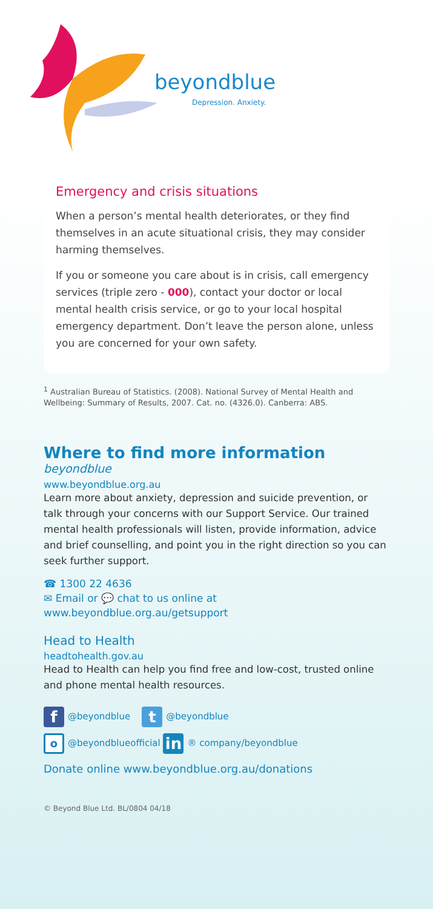beyondblue
Depression. Anxiety.
Emergency and crisis situations
When a person’s mental health deteriorates, or they find themselves in an acute situational crisis, they may consider harming themselves.
If you or someone you care about is in crisis, call emergency services (triple zero - 000), contact your doctor or local mental health crisis service, or go to your local hospital emergency department. Don’t leave the person alone, unless you are concerned for your own safety.
<sup>1</sup> Australian Bureau of Statistics. (2008). National Survey of Mental Health and Wellbeing: Summary of Results, 2007. Cat. no. (4326.0). Canberra: ABS.
Where to find more information
beyondblue
www.beyondblue.org.au
Learn more about anxiety, depression and suicide prevention, or talk through your concerns with our Support Service. Our trained mental health professionals will listen, provide information, advice and brief counselling, and point you in the right direction so you can seek further support.
☎ 1300 22 4636
✉ Email or 💬 chat to us online at
www.beyondblue.org.au/getsupport
Head to Health
headtohealth.gov.au
Head to Health can help you find free and low-cost, trusted online and phone mental health resources.
f @beyondblue t @beyondblue
o @beyondblueofficial in ® company/beyondblue
Donate online www.beyondblue.org.au/donations
© Beyond Blue Ltd. BL/0804 04/18